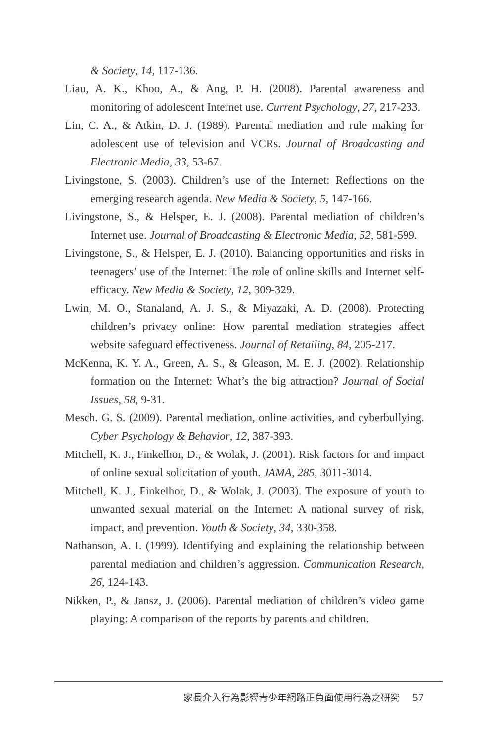& Society, 14, 117-136.
Liau, A. K., Khoo, A., & Ang, P. H. (2008). Parental awareness and monitoring of adolescent Internet use. Current Psychology, 27, 217-233.
Lin, C. A., & Atkin, D. J. (1989). Parental mediation and rule making for adolescent use of television and VCRs. Journal of Broadcasting and Electronic Media, 33, 53-67.
Livingstone, S. (2003). Children’s use of the Internet: Reflections on the emerging research agenda. New Media & Society, 5, 147-166.
Livingstone, S., & Helsper, E. J. (2008). Parental mediation of children’s Internet use. Journal of Broadcasting & Electronic Media, 52, 581-599.
Livingstone, S., & Helsper, E. J. (2010). Balancing opportunities and risks in teenagers’ use of the Internet: The role of online skills and Internet self-efficacy. New Media & Society, 12, 309-329.
Lwin, M. O., Stanaland, A. J. S., & Miyazaki, A. D. (2008). Protecting children’s privacy online: How parental mediation strategies affect website safeguard effectiveness. Journal of Retailing, 84, 205-217.
McKenna, K. Y. A., Green, A. S., & Gleason, M. E. J. (2002). Relationship formation on the Internet: What’s the big attraction? Journal of Social Issues, 58, 9-31.
Mesch. G. S. (2009). Parental mediation, online activities, and cyberbullying. Cyber Psychology & Behavior, 12, 387-393.
Mitchell, K. J., Finkelhor, D., & Wolak, J. (2001). Risk factors for and impact of online sexual solicitation of youth. JAMA, 285, 3011-3014.
Mitchell, K. J., Finkelhor, D., & Wolak, J. (2003). The exposure of youth to unwanted sexual material on the Internet: A national survey of risk, impact, and prevention. Youth & Society, 34, 330-358.
Nathanson, A. I. (1999). Identifying and explaining the relationship between parental mediation and children’s aggression. Communication Research, 26, 124-143.
Nikken, P., & Jansz, J. (2006). Parental mediation of children’s video game playing: A comparison of the reports by parents and children.
家長介入行為影響青少年網路正負面使用行為之研究 57